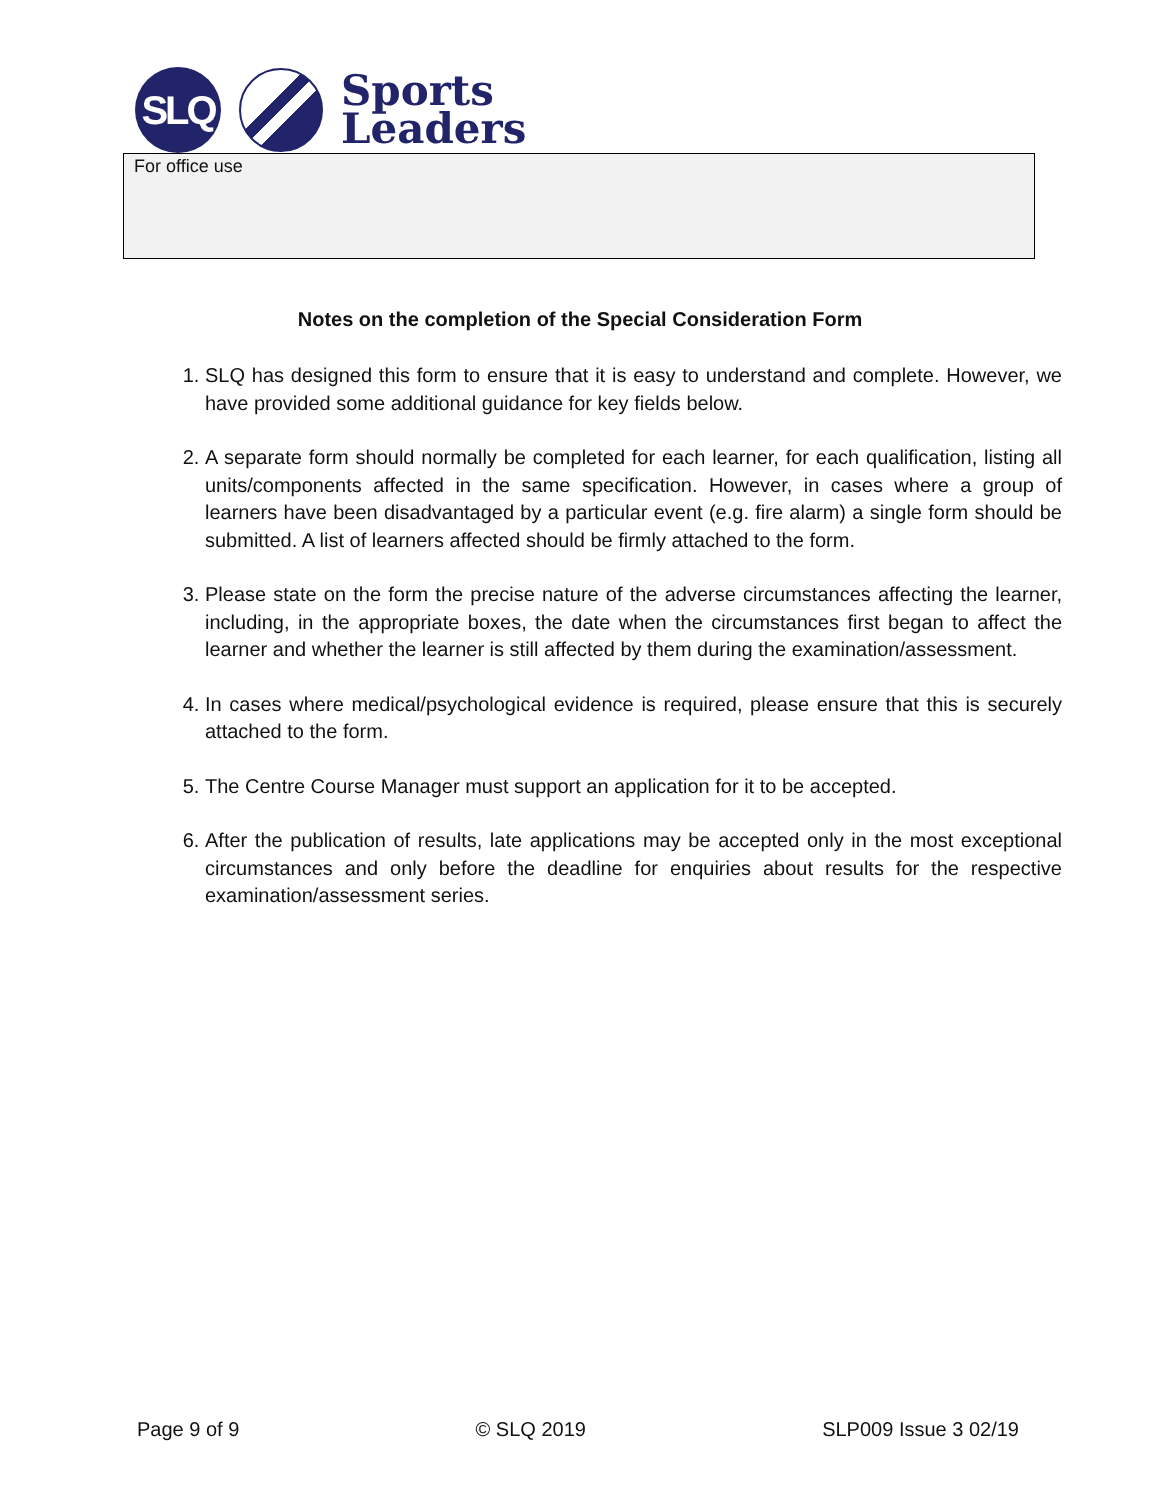SLQ
Sports
Leaders
For office use
Notes on the completion of the Special Consideration Form
1. SLQ has designed this form to ensure that it is easy to understand and complete. However, we have provided some additional guidance for key fields below.
2. A separate form should normally be completed for each learner, for each qualification, listing all units/components affected in the same specification. However, in cases where a group of learners have been disadvantaged by a particular event (e.g. fire alarm) a single form should be submitted. A list of learners affected should be firmly attached to the form.
3. Please state on the form the precise nature of the adverse circumstances affecting the learner, including, in the appropriate boxes, the date when the circumstances first began to affect the learner and whether the learner is still affected by them during the examination/assessment.
4. In cases where medical/psychological evidence is required, please ensure that this is securely attached to the form.
5. The Centre Course Manager must support an application for it to be accepted.
6. After the publication of results, late applications may be accepted only in the most exceptional circumstances and only before the deadline for enquiries about results for the respective examination/assessment series.
Page 9 of 9 © SLQ 2019 SLP009 Issue 3 02/19